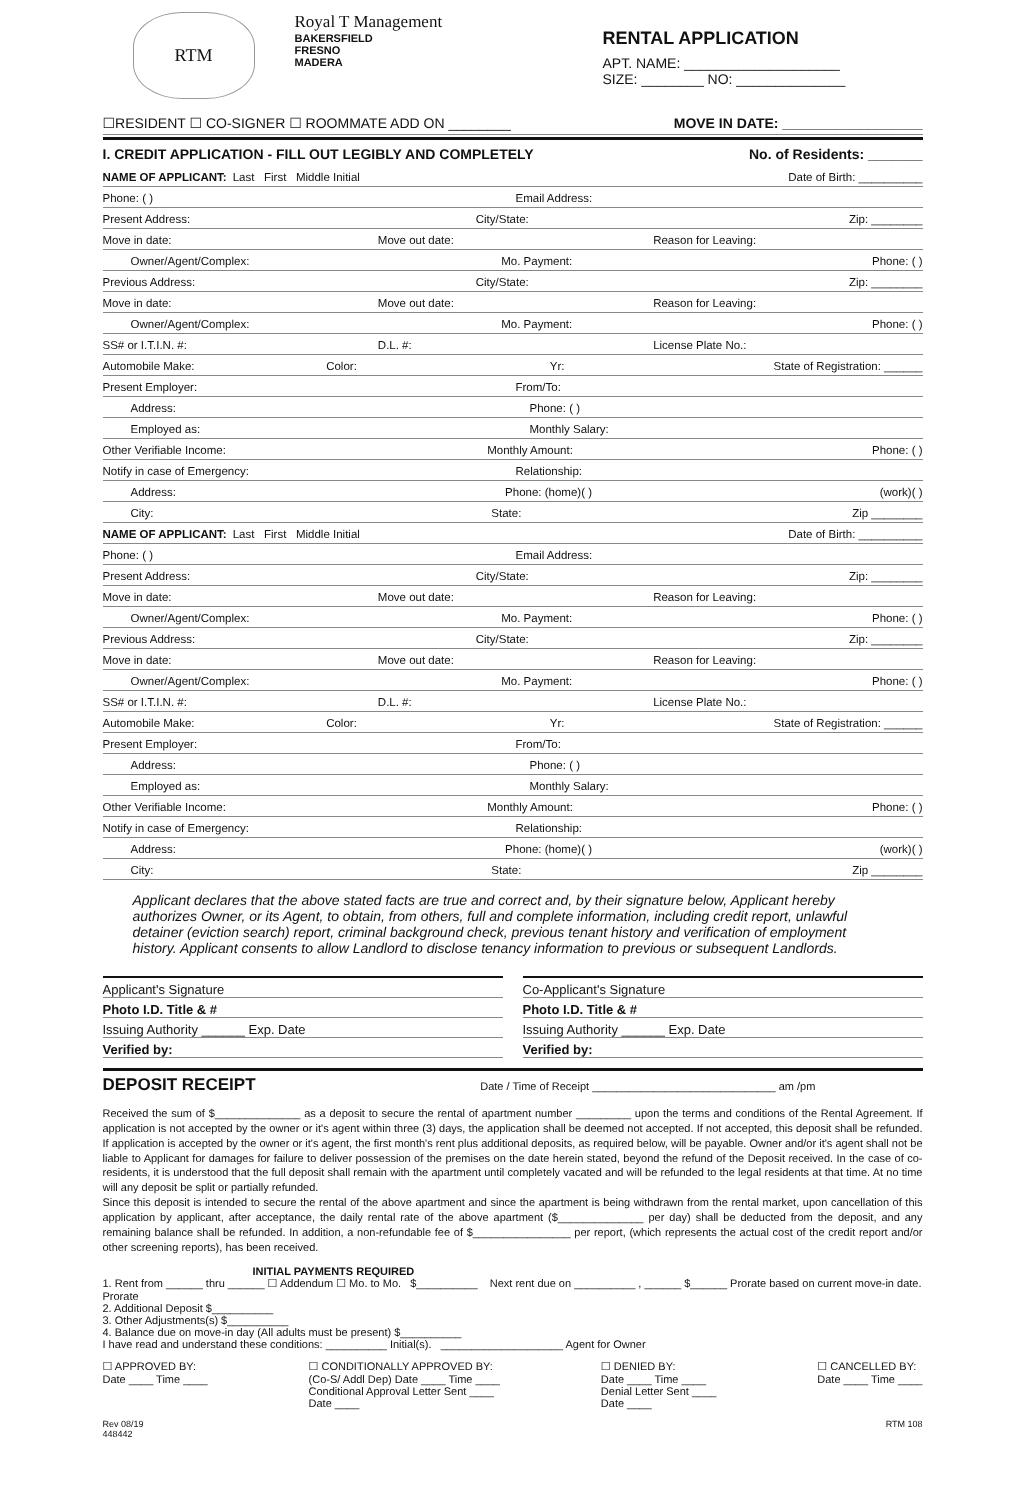RTM
Royal T Management
BAKERSFIELD
FRESNO
MADERA
RENTAL APPLICATION
APT. NAME: ____________________
SIZE: ________ NO: ______________
☐RESIDENT ☐ CO-SIGNER ☐ ROOMMATE ADD ON ________ MOVE IN DATE: __________________
I. CREDIT APPLICATION - FILL OUT LEGIBLY AND COMPLETELY No. of Residents: _______
NAME OF APPLICANT: Last First Middle Initial Date of Birth: __________
Phone: ( ) Email Address:
Present Address: City/State: Zip: ________
Move in date: Move out date: Reason for Leaving:
Owner/Agent/Complex: Mo. Payment: Phone: ( )
Previous Address: City/State: Zip: ________
Move in date: Move out date: Reason for Leaving:
Owner/Agent/Complex: Mo. Payment: Phone: ( )
SS# or I.T.I.N. #: D.L. #: License Plate No.:
Automobile Make: Color: Yr: State of Registration: ______
Present Employer: From/To:
Address: Phone: ( )
Employed as: Monthly Salary:
Other Verifiable Income: Monthly Amount: Phone: ( )
Notify in case of Emergency: Relationship:
Address: Phone: (home)( ) (work)( )
City: State: Zip ________
NAME OF APPLICANT: Last First Middle Initial Date of Birth: __________
Phone: ( ) Email Address:
Present Address: City/State: Zip: ________
Move in date: Move out date: Reason for Leaving:
Owner/Agent/Complex: Mo. Payment: Phone: ( )
Previous Address: City/State: Zip: ________
Move in date: Move out date: Reason for Leaving:
Owner/Agent/Complex: Mo. Payment: Phone: ( )
SS# or I.T.I.N. #: D.L. #: License Plate No.:
Automobile Make: Color: Yr: State of Registration: ______
Present Employer: From/To:
Address: Phone: ( )
Employed as: Monthly Salary:
Other Verifiable Income: Monthly Amount: Phone: ( )
Notify in case of Emergency: Relationship:
Address: Phone: (home)( ) (work)( )
City: State: Zip ________
Applicant declares that the above stated facts are true and correct and, by their signature below, Applicant hereby authorizes Owner, or its Agent, to obtain, from others, full and complete information, including credit report, unlawful detainer (eviction search) report, criminal background check, previous tenant history and verification of employment history. Applicant consents to allow Landlord to disclose tenancy information to previous or subsequent Landlords.
Applicant's Signature
Photo I.D. Title & #
Issuing Authority ______ Exp. Date
Verified by:
Co-Applicant's Signature
Photo I.D. Title & #
Issuing Authority ______ Exp. Date
Verified by:
DEPOSIT RECEIPT Date / Time of Receipt ______________________________ am /pm
Received the sum of $______________ as a deposit to secure the rental of apartment number _________ upon the terms and conditions of the Rental Agreement. If application is not accepted by the owner or it's agent within three (3) days, the application shall be deemed not accepted. If not accepted, this deposit shall be refunded. If application is accepted by the owner or it's agent, the first month's rent plus additional deposits, as required below, will be payable. Owner and/or it's agent shall not be liable to Applicant for damages for failure to deliver possession of the premises on the date herein stated, beyond the refund of the Deposit received. In the case of co-residents, it is understood that the full deposit shall remain with the apartment until completely vacated and will be refunded to the legal residents at that time. At no time will any deposit be split or partially refunded.
Since this deposit is intended to secure the rental of the above apartment and since the apartment is being withdrawn from the rental market, upon cancellation of this application by applicant, after acceptance, the daily rental rate of the above apartment ($______________ per day) shall be deducted from the deposit, and any remaining balance shall be refunded. In addition, a non-refundable fee of $________________ per report, (which represents the actual cost of the credit report and/or other screening reports), has been received.
INITIAL PAYMENTS REQUIRED
1. Rent from ______ thru ______ ☐ Addendum ☐ Mo. to Mo. $__________ Next rent due on __________ , ______ $______ Prorate based on current move-in date. Prorate
2. Additional Deposit $__________
3. Other Adjustments(s) $__________
4. Balance due on move-in day (All adults must be present) $__________
I have read and understand these conditions: __________ Initial(s). ____________________ Agent for Owner
☐ APPROVED BY:
Date ____ Time ____
☐ CONDITIONALLY APPROVED BY:
(Co-S/ Addl Dep) Date ____ Time ____
Conditional Approval Letter Sent ____
Date ____
☐ DENIED BY:
Date ____ Time ____
Denial Letter Sent ____
Date ____
☐ CANCELLED BY:
Date ____ Time ____
Rev 08/19
448442 RTM 108